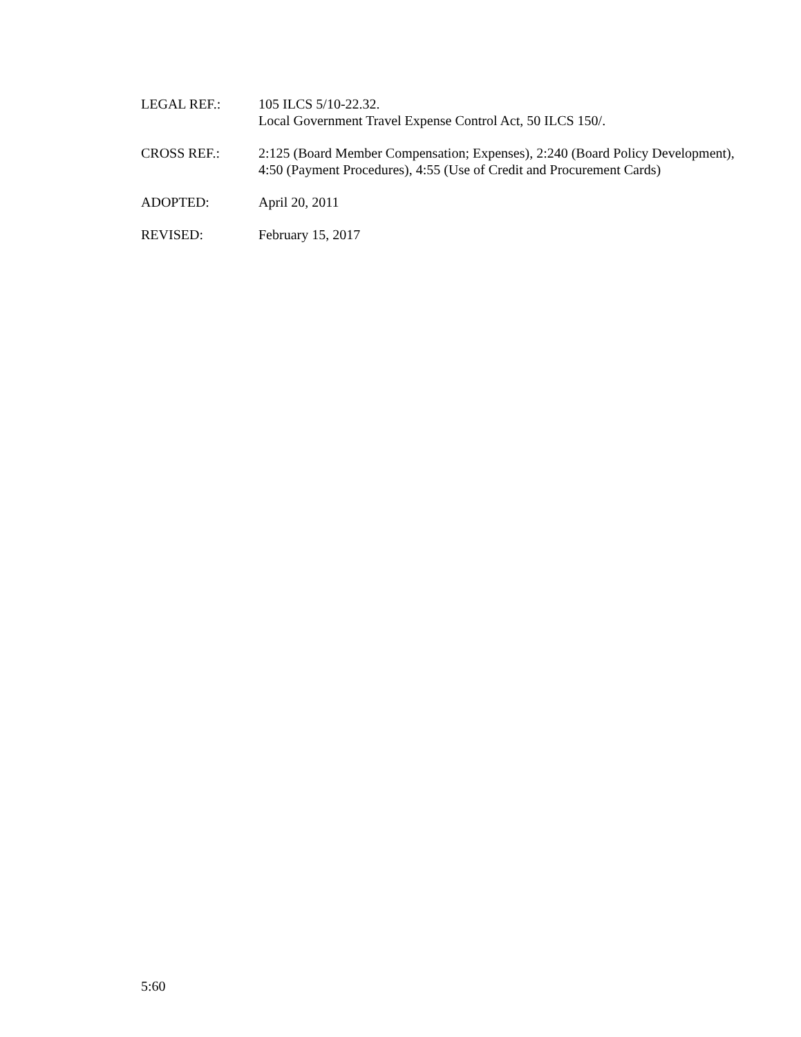LEGAL REF.: 105 ILCS 5/10-22.32.
Local Government Travel Expense Control Act, 50 ILCS 150/.
CROSS REF.: 2:125 (Board Member Compensation; Expenses), 2:240 (Board Policy Development), 4:50 (Payment Procedures), 4:55 (Use of Credit and Procurement Cards)
ADOPTED: April 20, 2011
REVISED: February 15, 2017
5:60